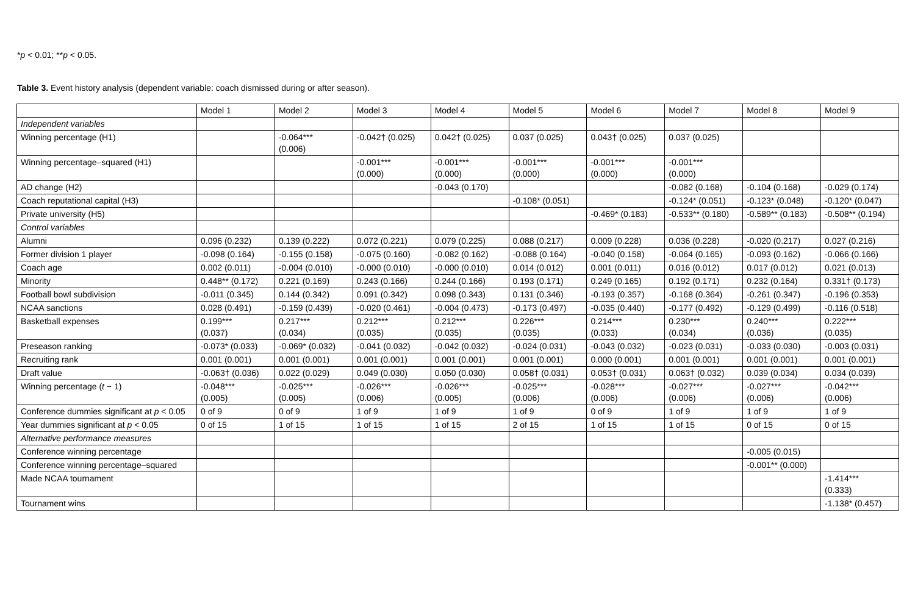*p < 0.01; **p < 0.05.
Table 3. Event history analysis (dependent variable: coach dismissed during or after season).
| | Model 1 | Model 2 | Model 3 | Model 4 | Model 5 | Model 6 | Model 7 | Model 8 | Model 9 |
| --- | --- | --- | --- | --- | --- | --- | --- | --- | --- |
| Independent variables | | | | | | | | | |
| Winning percentage (H1) | | -0.064*** (0.006) | -0.042† (0.025) | 0.042† (0.025) | 0.037 (0.025) | 0.043† (0.025) | 0.037 (0.025) | | |
| Winning percentage–squared (H1) | | | -0.001*** (0.000) | -0.001*** (0.000) | -0.001*** (0.000) | -0.001*** (0.000) | -0.001*** (0.000) | | |
| AD change (H2) | | | | -0.043 (0.170) | | | -0.082 (0.168) | -0.104 (0.168) | -0.029 (0.174) |
| Coach reputational capital (H3) | | | | | -0.108* (0.051) | | -0.124* (0.051) | -0.123* (0.048) | -0.120* (0.047) |
| Private university (H5) | | | | | | -0.469* (0.183) | -0.533** (0.180) | -0.589** (0.183) | -0.508** (0.194) |
| Control variables | | | | | | | | | |
| Alumni | 0.096 (0.232) | 0.139 (0.222) | 0.072 (0.221) | 0.079 (0.225) | 0.088 (0.217) | 0.009 (0.228) | 0.036 (0.228) | -0.020 (0.217) | 0.027 (0.216) |
| Former division 1 player | -0.098 (0.164) | -0.155 (0.158) | -0.075 (0.160) | -0.082 (0.162) | -0.088 (0.164) | -0.040 (0.158) | -0.064 (0.165) | -0.093 (0.162) | -0.066 (0.166) |
| Coach age | 0.002 (0.011) | -0.004 (0.010) | -0.000 (0.010) | -0.000 (0.010) | 0.014 (0.012) | 0.001 (0.011) | 0.016 (0.012) | 0.017 (0.012) | 0.021 (0.013) |
| Minority | 0.448** (0.172) | 0.221 (0.169) | 0.243 (0.166) | 0.244 (0.166) | 0.193 (0.171) | 0.249 (0.165) | 0.192 (0.171) | 0.232 (0.164) | 0.331† (0.173) |
| Football bowl subdivision | -0.011 (0.345) | 0.144 (0.342) | 0.091 (0.342) | 0.098 (0.343) | 0.131 (0.346) | -0.193 (0.357) | -0.168 (0.364) | -0.261 (0.347) | -0.196 (0.353) |
| NCAA sanctions | 0.028 (0.491) | -0.159 (0.439) | -0.020 (0.461) | -0.004 (0.473) | -0.173 (0.497) | -0.035 (0.440) | -0.177 (0.492) | -0.129 (0.499) | -0.116 (0.518) |
| Basketball expenses | 0.199*** (0.037) | 0.217*** (0.034) | 0.212*** (0.035) | 0.212*** (0.035) | 0.226*** (0.035) | 0.214*** (0.033) | 0.230*** (0.034) | 0.240*** (0.036) | 0.222*** (0.035) |
| Preseason ranking | -0.073* (0.033) | -0.069* (0.032) | -0.041 (0.032) | -0.042 (0.032) | -0.024 (0.031) | -0.043 (0.032) | -0.023 (0.031) | -0.033 (0.030) | -0.003 (0.031) |
| Recruiting rank | 0.001 (0.001) | 0.001 (0.001) | 0.001 (0.001) | 0.001 (0.001) | 0.001 (0.001) | 0.000 (0.001) | 0.001 (0.001) | 0.001 (0.001) | 0.001 (0.001) |
| Draft value | -0.063† (0.036) | 0.022 (0.029) | 0.049 (0.030) | 0.050 (0.030) | 0.058† (0.031) | 0.053† (0.031) | 0.063† (0.032) | 0.039 (0.034) | 0.034 (0.039) |
| Winning percentage ( t − 1) | -0.048*** (0.005) | -0.025*** (0.005) | -0.026*** (0.006) | -0.026*** (0.005) | -0.025*** (0.006) | -0.028*** (0.006) | -0.027*** (0.006) | -0.027*** (0.006) | -0.042*** (0.006) |
| Conference dummies significant at p < 0.05 | 0 of 9 | 0 of 9 | 1 of 9 | 1 of 9 | 1 of 9 | 0 of 9 | 1 of 9 | 1 of 9 | 1 of 9 |
| Year dummies significant at p < 0.05 | 0 of 15 | 1 of 15 | 1 of 15 | 1 of 15 | 2 of 15 | 1 of 15 | 1 of 15 | 0 of 15 | 0 of 15 |
| Alternative performance measures | | | | | | | | | |
| Conference winning percentage | | | | | | | | -0.005 (0.015) | |
| Conference winning percentage–squared | | | | | | | | -0.001** (0.000) | |
| Made NCAA tournament | | | | | | | | | -1.414*** (0.333) |
| Tournament wins | | | | | | | | | -1.138* (0.457) |